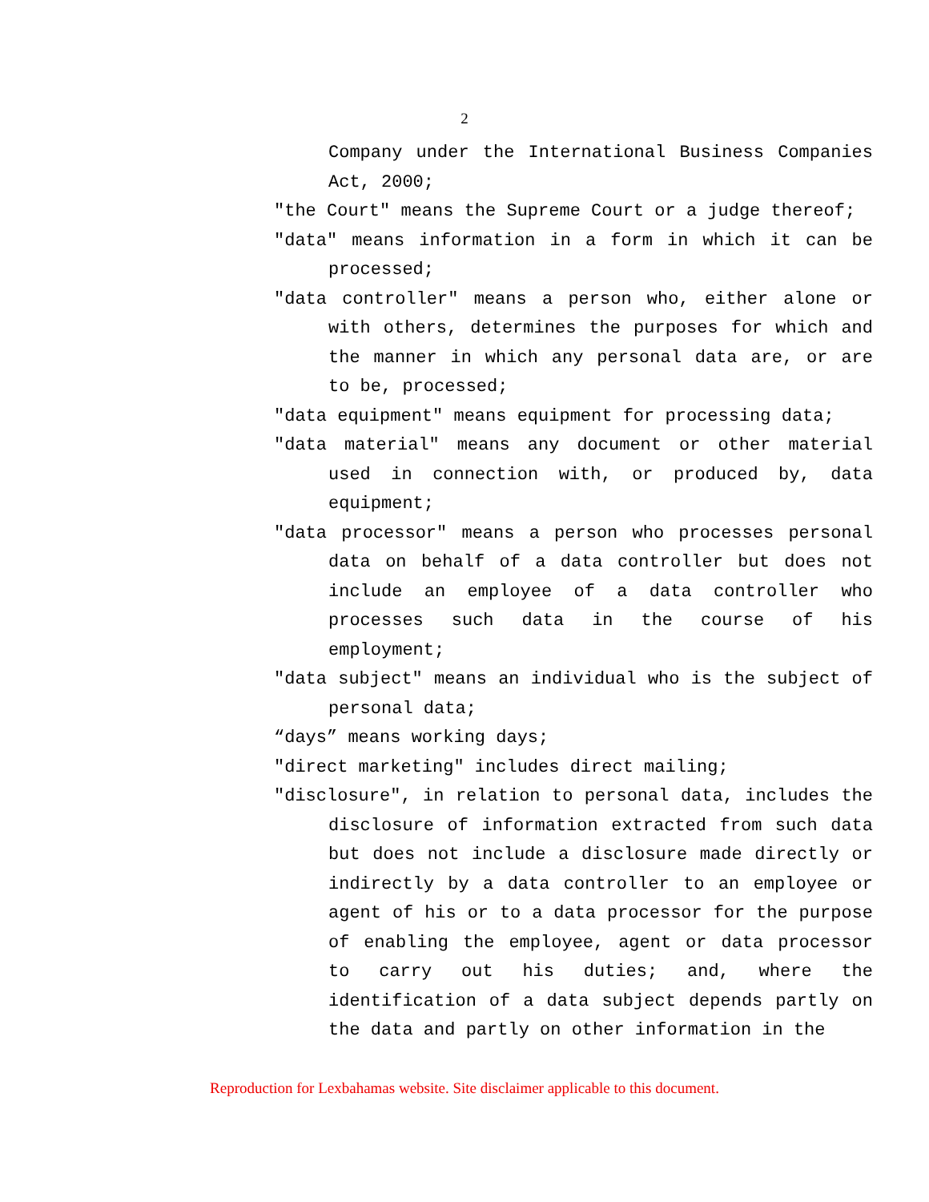2
Company under the International Business Companies Act, 2000;
"the Court" means the Supreme Court or a judge thereof;
"data" means information in a form in which it can be processed;
"data controller" means a person who, either alone or with others, determines the purposes for which and the manner in which any personal data are, or are to be, processed;
"data equipment" means equipment for processing data;
"data material" means any document or other material used in connection with, or produced by, data equipment;
"data processor" means a person who processes personal data on behalf of a data controller but does not include an employee of a data controller who processes such data in the course of his employment;
"data subject" means an individual who is the subject of personal data;
“days” means working days;
"direct marketing" includes direct mailing;
"disclosure", in relation to personal data, includes the disclosure of information extracted from such data but does not include a disclosure made directly or indirectly by a data controller to an employee or agent of his or to a data processor for the purpose of enabling the employee, agent or data processor to carry out his duties; and, where the identification of a data subject depends partly on the data and partly on other information in the
Reproduction for Lexbahamas website. Site disclaimer applicable to this document.